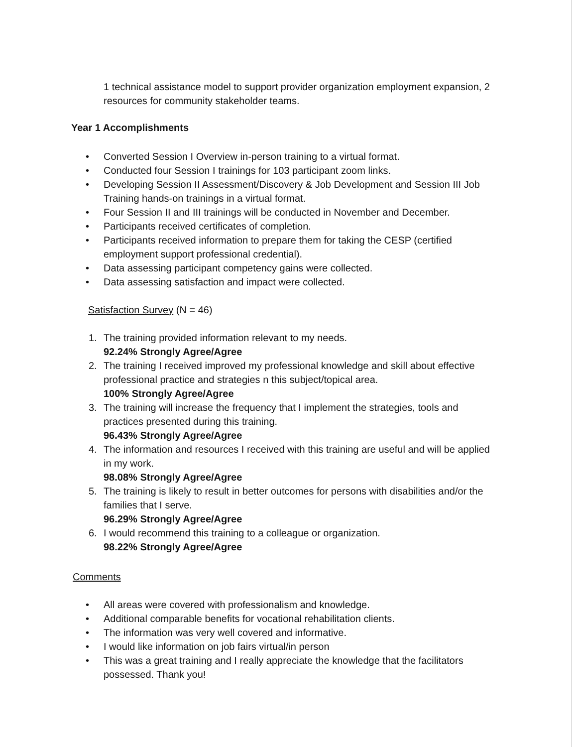1 technical assistance model to support provider organization employment expansion, 2 resources for community stakeholder teams.
Year 1 Accomplishments
• Converted Session I Overview in-person training to a virtual format.
• Conducted four Session I trainings for 103 participant zoom links.
• Developing Session II Assessment/Discovery & Job Development and Session III Job Training hands-on trainings in a virtual format.
• Four Session II and III trainings will be conducted in November and December.
• Participants received certificates of completion.
• Participants received information to prepare them for taking the CESP (certified employment support professional credential).
• Data assessing participant competency gains were collected.
• Data assessing satisfaction and impact were collected.
Satisfaction Survey (N = 46)
1. The training provided information relevant to my needs.
92.24% Strongly Agree/Agree
2. The training I received improved my professional knowledge and skill about effective professional practice and strategies n this subject/topical area.
100% Strongly Agree/Agree
3. The training will increase the frequency that I implement the strategies, tools and practices presented during this training.
96.43% Strongly Agree/Agree
4. The information and resources I received with this training are useful and will be applied in my work.
98.08% Strongly Agree/Agree
5. The training is likely to result in better outcomes for persons with disabilities and/or the families that I serve.
96.29% Strongly Agree/Agree
6. I would recommend this training to a colleague or organization.
98.22% Strongly Agree/Agree
Comments
• All areas were covered with professionalism and knowledge.
• Additional comparable benefits for vocational rehabilitation clients.
• The information was very well covered and informative.
• I would like information on job fairs virtual/in person
• This was a great training and I really appreciate the knowledge that the facilitators possessed. Thank you!